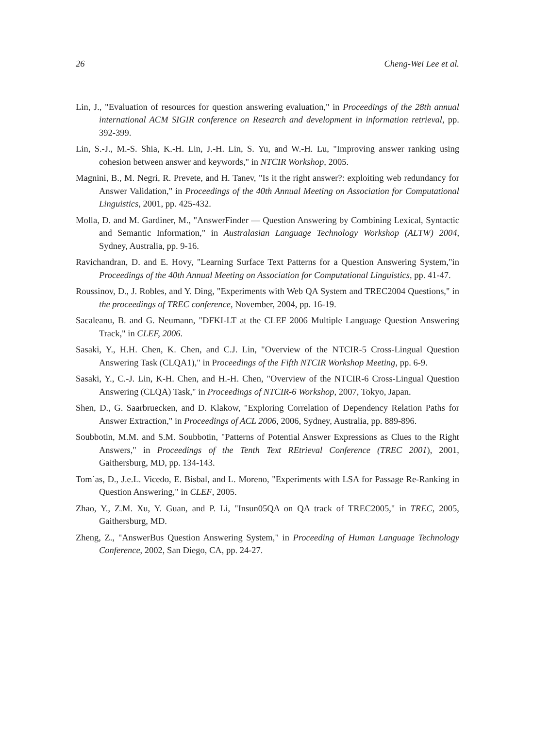26 Cheng-Wei Lee et al.
Lin, J., "Evaluation of resources for question answering evaluation," in Proceedings of the 28th annual international ACM SIGIR conference on Research and development in information retrieval, pp. 392-399.
Lin, S.-J., M.-S. Shia, K.-H. Lin, J.-H. Lin, S. Yu, and W.-H. Lu, "Improving answer ranking using cohesion between answer and keywords," in NTCIR Workshop, 2005.
Magnini, B., M. Negri, R. Prevete, and H. Tanev, "Is it the right answer?: exploiting web redundancy for Answer Validation," in Proceedings of the 40th Annual Meeting on Association for Computational Linguistics, 2001, pp. 425-432.
Molla, D. and M. Gardiner, M., "AnswerFinder — Question Answering by Combining Lexical, Syntactic and Semantic Information," in Australasian Language Technology Workshop (ALTW) 2004, Sydney, Australia, pp. 9-16.
Ravichandran, D. and E. Hovy, "Learning Surface Text Patterns for a Question Answering System,"in Proceedings of the 40th Annual Meeting on Association for Computational Linguistics, pp. 41-47.
Roussinov, D., J. Robles, and Y. Ding, "Experiments with Web QA System and TREC2004 Questions," in the proceedings of TREC conference, November, 2004, pp. 16-19.
Sacaleanu, B. and G. Neumann, "DFKI-LT at the CLEF 2006 Multiple Language Question Answering Track," in CLEF, 2006.
Sasaki, Y., H.H. Chen, K. Chen, and C.J. Lin, "Overview of the NTCIR-5 Cross-Lingual Question Answering Task (CLQA1)," in Proceedings of the Fifth NTCIR Workshop Meeting, pp. 6-9.
Sasaki, Y., C.-J. Lin, K-H. Chen, and H.-H. Chen, "Overview of the NTCIR-6 Cross-Lingual Question Answering (CLQA) Task," in Proceedings of NTCIR-6 Workshop, 2007, Tokyo, Japan.
Shen, D., G. Saarbruecken, and D. Klakow, "Exploring Correlation of Dependency Relation Paths for Answer Extraction," in Proceedings of ACL 2006, 2006, Sydney, Australia, pp. 889-896.
Soubbotin, M.M. and S.M. Soubbotin, "Patterns of Potential Answer Expressions as Clues to the Right Answers," in Proceedings of the Tenth Text REtrieval Conference (TREC 2001), 2001, Gaithersburg, MD, pp. 134-143.
Tom´as, D., J.e.L. Vicedo, E. Bisbal, and L. Moreno, "Experiments with LSA for Passage Re-Ranking in Question Answering," in CLEF, 2005.
Zhao, Y., Z.M. Xu, Y. Guan, and P. Li, "Insun05QA on QA track of TREC2005," in TREC, 2005, Gaithersburg, MD.
Zheng, Z., "AnswerBus Question Answering System," in Proceeding of Human Language Technology Conference, 2002, San Diego, CA, pp. 24-27.